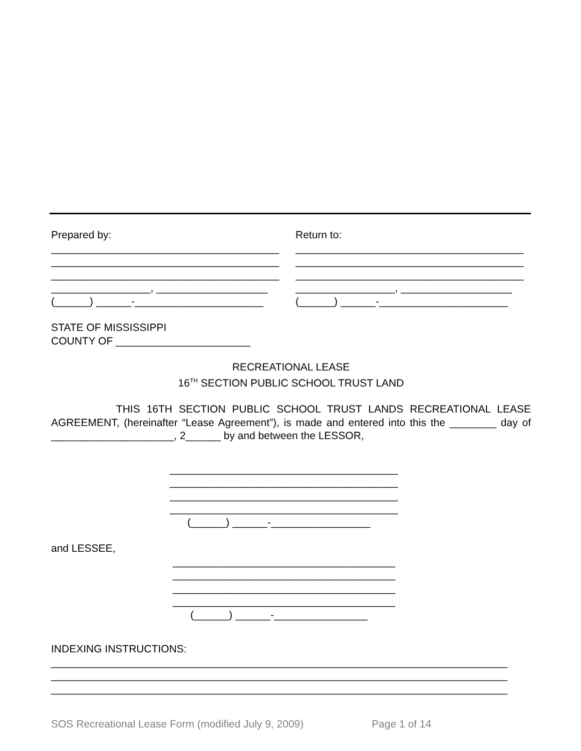Prepared by:
_______________________________________
_______________________________________
_______________________________________
_________________, ___________________
(______) ______-______________________
Return to:
_______________________________________
_______________________________________
_______________________________________
_________________, ___________________
(______) ______-______________________
STATE OF MISSISSIPPI
COUNTY OF _______________________
RECREATIONAL LEASE
16<sup>TH</sup> SECTION PUBLIC SCHOOL TRUST LAND
THIS 16TH SECTION PUBLIC SCHOOL TRUST LANDS RECREATIONAL LEASE AGREEMENT, (hereinafter “Lease Agreement”), is made and entered into this the ________ day of _____________________, 2______ by and between the LESSOR,
_______________________________________
_______________________________________
_______________________________________
_______________________________________
(______) ______-_________________
and LESSEE,
______________________________________
______________________________________
______________________________________
______________________________________
(______) ______-________________
INDEXING INSTRUCTIONS:
______________________________________________________________________________
______________________________________________________________________________
______________________________________________________________________________
SOS Recreational Lease Form (modified July 9, 2009) Page 1 of 14